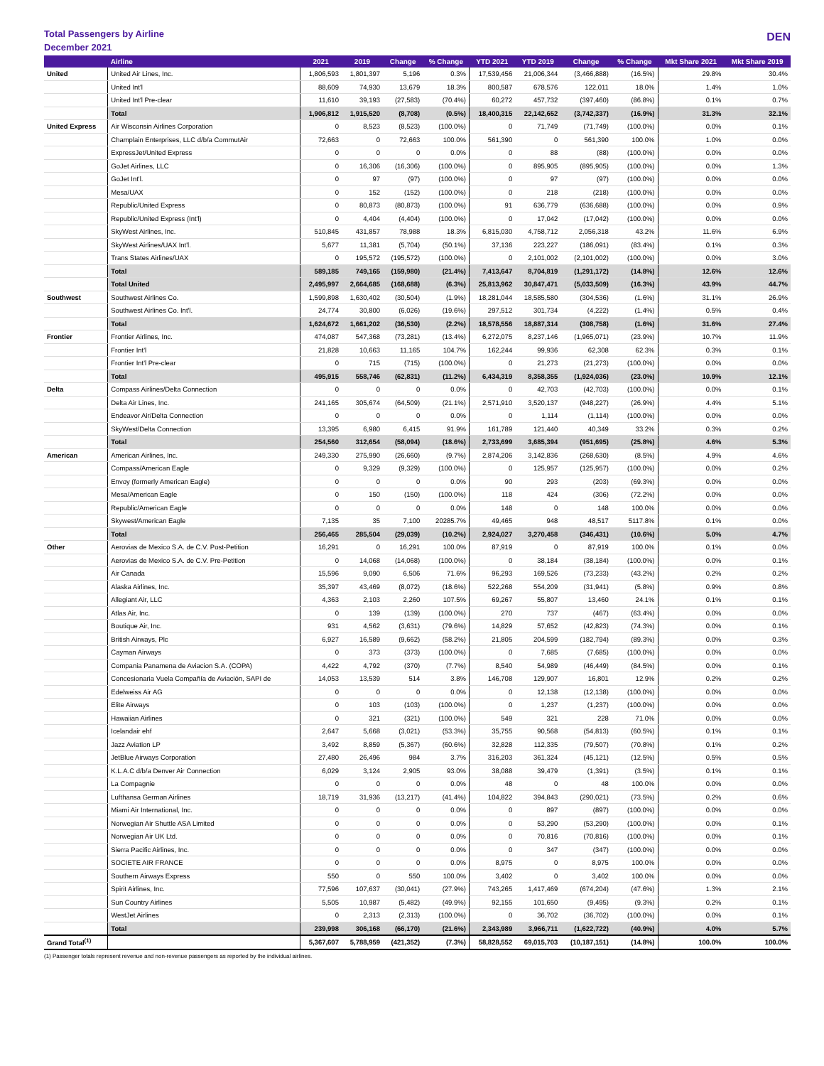Total Passengers by Airline
December 2021
DEN
| | Airline | 2021 | 2019 | Change | % Change | YTD 2021 | YTD 2019 | Change | % Change | Mkt Share 2021 | Mkt Share 2019 |
| --- | --- | --- | --- | --- | --- | --- | --- | --- | --- | --- | --- |
| United | United Air Lines, Inc. | 1,806,593 | 1,801,397 | 5,196 | 0.3% | 17,539,456 | 21,006,344 | (3,466,888) | (16.5%) | 29.8% | 30.4% |
| | United Int'l | 88,609 | 74,930 | 13,679 | 18.3% | 800,587 | 678,576 | 122,011 | 18.0% | 1.4% | 1.0% |
| | United Int'l Pre-clear | 11,610 | 39,193 | (27,583) | (70.4%) | 60,272 | 457,732 | (397,460) | (86.8%) | 0.1% | 0.7% |
| | Total | 1,906,812 | 1,915,520 | (8,708) | (0.5%) | 18,400,315 | 22,142,652 | (3,742,337) | (16.9%) | 31.3% | 32.1% |
| United Express | Air Wisconsin Airlines Corporation | 0 | 8,523 | (8,523) | (100.0%) | 0 | 71,749 | (71,749) | (100.0%) | 0.0% | 0.1% |
| | Champlain Enterprises, LLC d/b/a CommutAir | 72,663 | 0 | 72,663 | 100.0% | 561,390 | 0 | 561,390 | 100.0% | 1.0% | 0.0% |
| | ExpressJet/United Express | 0 | 0 | 0 | 0.0% | 0 | 88 | (88) | (100.0%) | 0.0% | 0.0% |
| | GoJet Airlines, LLC | 0 | 16,306 | (16,306) | (100.0%) | 0 | 895,905 | (895,905) | (100.0%) | 0.0% | 1.3% |
| | GoJet Int'l. | 0 | 97 | (97) | (100.0%) | 0 | 97 | (97) | (100.0%) | 0.0% | 0.0% |
| | Mesa/UAX | 0 | 152 | (152) | (100.0%) | 0 | 218 | (218) | (100.0%) | 0.0% | 0.0% |
| | Republic/United Express | 0 | 80,873 | (80,873) | (100.0%) | 91 | 636,779 | (636,688) | (100.0%) | 0.0% | 0.9% |
| | Republic/United Express (Int'l) | 0 | 4,404 | (4,404) | (100.0%) | 0 | 17,042 | (17,042) | (100.0%) | 0.0% | 0.0% |
| | SkyWest Airlines, Inc. | 510,845 | 431,857 | 78,988 | 18.3% | 6,815,030 | 4,758,712 | 2,056,318 | 43.2% | 11.6% | 6.9% |
| | SkyWest Airlines/UAX Int'l. | 5,677 | 11,381 | (5,704) | (50.1%) | 37,136 | 223,227 | (186,091) | (83.4%) | 0.1% | 0.3% |
| | Trans States Airlines/UAX | 0 | 195,572 | (195,572) | (100.0%) | 0 | 2,101,002 | (2,101,002) | (100.0%) | 0.0% | 3.0% |
| | Total | 589,185 | 749,165 | (159,980) | (21.4%) | 7,413,647 | 8,704,819 | (1,291,172) | (14.8%) | 12.6% | 12.6% |
| | Total United | 2,495,997 | 2,664,685 | (168,688) | (6.3%) | 25,813,962 | 30,847,471 | (5,033,509) | (16.3%) | 43.9% | 44.7% |
| Southwest | Southwest Airlines Co. | 1,599,898 | 1,630,402 | (30,504) | (1.9%) | 18,281,044 | 18,585,580 | (304,536) | (1.6%) | 31.1% | 26.9% |
| | Southwest Airlines Co. Int'l. | 24,774 | 30,800 | (6,026) | (19.6%) | 297,512 | 301,734 | (4,222) | (1.4%) | 0.5% | 0.4% |
| | Total | 1,624,672 | 1,661,202 | (36,530) | (2.2%) | 18,578,556 | 18,887,314 | (308,758) | (1.6%) | 31.6% | 27.4% |
| Frontier | Frontier Airlines, Inc. | 474,087 | 547,368 | (73,281) | (13.4%) | 6,272,075 | 8,237,146 | (1,965,071) | (23.9%) | 10.7% | 11.9% |
| | Frontier Int'l | 21,828 | 10,663 | 11,165 | 104.7% | 162,244 | 99,936 | 62,308 | 62.3% | 0.3% | 0.1% |
| | Frontier Int'l Pre-clear | 0 | 715 | (715) | (100.0%) | 0 | 21,273 | (21,273) | (100.0%) | 0.0% | 0.0% |
| | Total | 495,915 | 558,746 | (62,831) | (11.2%) | 6,434,319 | 8,358,355 | (1,924,036) | (23.0%) | 10.9% | 12.1% |
| Delta | Compass Airlines/Delta Connection | 0 | 0 | 0 | 0.0% | 0 | 42,703 | (42,703) | (100.0%) | 0.0% | 0.1% |
| | Delta Air Lines, Inc. | 241,165 | 305,674 | (64,509) | (21.1%) | 2,571,910 | 3,520,137 | (948,227) | (26.9%) | 4.4% | 5.1% |
| | Endeavor Air/Delta Connection | 0 | 0 | 0 | 0.0% | 0 | 1,114 | (1,114) | (100.0%) | 0.0% | 0.0% |
| | SkyWest/Delta Connection | 13,395 | 6,980 | 6,415 | 91.9% | 161,789 | 121,440 | 40,349 | 33.2% | 0.3% | 0.2% |
| | Total | 254,560 | 312,654 | (58,094) | (18.6%) | 2,733,699 | 3,685,394 | (951,695) | (25.8%) | 4.6% | 5.3% |
| American | American Airlines, Inc. | 249,330 | 275,990 | (26,660) | (9.7%) | 2,874,206 | 3,142,836 | (268,630) | (8.5%) | 4.9% | 4.6% |
| | Compass/American Eagle | 0 | 9,329 | (9,329) | (100.0%) | 0 | 125,957 | (125,957) | (100.0%) | 0.0% | 0.2% |
| | Envoy (formerly American Eagle) | 0 | 0 | 0 | 0.0% | 90 | 293 | (203) | (69.3%) | 0.0% | 0.0% |
| | Mesa/American Eagle | 0 | 150 | (150) | (100.0%) | 118 | 424 | (306) | (72.2%) | 0.0% | 0.0% |
| | Republic/American Eagle | 0 | 0 | 0 | 0.0% | 148 | 0 | 148 | 100.0% | 0.0% | 0.0% |
| | Skywest/American Eagle | 7,135 | 35 | 7,100 | 20285.7% | 49,465 | 948 | 48,517 | 5117.8% | 0.1% | 0.0% |
| | Total | 256,465 | 285,504 | (29,039) | (10.2%) | 2,924,027 | 3,270,458 | (346,431) | (10.6%) | 5.0% | 4.7% |
| Other | Aerovias de Mexico S.A. de C.V. Post-Petition | 16,291 | 0 | 16,291 | 100.0% | 87,919 | 0 | 87,919 | 100.0% | 0.1% | 0.0% |
| | Aerovias de Mexico S.A. de C.V. Pre-Petition | 0 | 14,068 | (14,068) | (100.0%) | 0 | 38,184 | (38,184) | (100.0%) | 0.0% | 0.1% |
| | Air Canada | 15,596 | 9,090 | 6,506 | 71.6% | 96,293 | 169,526 | (73,233) | (43.2%) | 0.2% | 0.2% |
| | Alaska Airlines, Inc. | 35,397 | 43,469 | (8,072) | (18.6%) | 522,268 | 554,209 | (31,941) | (5.8%) | 0.9% | 0.8% |
| | Allegiant Air, LLC | 4,363 | 2,103 | 2,260 | 107.5% | 69,267 | 55,807 | 13,460 | 24.1% | 0.1% | 0.1% |
| | Atlas Air, Inc. | 0 | 139 | (139) | (100.0%) | 270 | 737 | (467) | (63.4%) | 0.0% | 0.0% |
| | Boutique Air, Inc. | 931 | 4,562 | (3,631) | (79.6%) | 14,829 | 57,652 | (42,823) | (74.3%) | 0.0% | 0.1% |
| | British Airways, Plc | 6,927 | 16,589 | (9,662) | (58.2%) | 21,805 | 204,599 | (182,794) | (89.3%) | 0.0% | 0.3% |
| | Cayman Airways | 0 | 373 | (373) | (100.0%) | 0 | 7,685 | (7,685) | (100.0%) | 0.0% | 0.0% |
| | Compania Panamena de Aviacion S.A. (COPA) | 4,422 | 4,792 | (370) | (7.7%) | 8,540 | 54,989 | (46,449) | (84.5%) | 0.0% | 0.1% |
| | Concesionaria Vuela Compañía de Aviación, SAPI de | 14,053 | 13,539 | 514 | 3.8% | 146,708 | 129,907 | 16,801 | 12.9% | 0.2% | 0.2% |
| | Edelweiss Air AG | 0 | 0 | 0 | 0.0% | 0 | 12,138 | (12,138) | (100.0%) | 0.0% | 0.0% |
| | Elite Airways | 0 | 103 | (103) | (100.0%) | 0 | 1,237 | (1,237) | (100.0%) | 0.0% | 0.0% |
| | Hawaiian Airlines | 0 | 321 | (321) | (100.0%) | 549 | 321 | 228 | 71.0% | 0.0% | 0.0% |
| | Icelandair ehf | 2,647 | 5,668 | (3,021) | (53.3%) | 35,755 | 90,568 | (54,813) | (60.5%) | 0.1% | 0.1% |
| | Jazz Aviation LP | 3,492 | 8,859 | (5,367) | (60.6%) | 32,828 | 112,335 | (79,507) | (70.8%) | 0.1% | 0.2% |
| | JetBlue Airways Corporation | 27,480 | 26,496 | 984 | 3.7% | 316,203 | 361,324 | (45,121) | (12.5%) | 0.5% | 0.5% |
| | K.L.A.C d/b/a Denver Air Connection | 6,029 | 3,124 | 2,905 | 93.0% | 38,088 | 39,479 | (1,391) | (3.5%) | 0.1% | 0.1% |
| | La Compagnie | 0 | 0 | 0 | 0.0% | 48 | 0 | 48 | 100.0% | 0.0% | 0.0% |
| | Lufthansa German Airlines | 18,719 | 31,936 | (13,217) | (41.4%) | 104,822 | 394,843 | (290,021) | (73.5%) | 0.2% | 0.6% |
| | Miami Air International, Inc. | 0 | 0 | 0 | 0.0% | 0 | 897 | (897) | (100.0%) | 0.0% | 0.0% |
| | Norwegian Air Shuttle ASA Limited | 0 | 0 | 0 | 0.0% | 0 | 53,290 | (53,290) | (100.0%) | 0.0% | 0.1% |
| | Norwegian Air UK Ltd. | 0 | 0 | 0 | 0.0% | 0 | 70,816 | (70,816) | (100.0%) | 0.0% | 0.1% |
| | Sierra Pacific Airlines, Inc. | 0 | 0 | 0 | 0.0% | 0 | 347 | (347) | (100.0%) | 0.0% | 0.0% |
| | SOCIETE AIR FRANCE | 0 | 0 | 0 | 0.0% | 8,975 | 0 | 8,975 | 100.0% | 0.0% | 0.0% |
| | Southern Airways Express | 550 | 0 | 550 | 100.0% | 3,402 | 0 | 3,402 | 100.0% | 0.0% | 0.0% |
| | Spirit Airlines, Inc. | 77,596 | 107,637 | (30,041) | (27.9%) | 743,265 | 1,417,469 | (674,204) | (47.6%) | 1.3% | 2.1% |
| | Sun Country Airlines | 5,505 | 10,987 | (5,482) | (49.9%) | 92,155 | 101,650 | (9,495) | (9.3%) | 0.2% | 0.1% |
| | WestJet Airlines | 0 | 2,313 | (2,313) | (100.0%) | 0 | 36,702 | (36,702) | (100.0%) | 0.0% | 0.1% |
| | Total | 239,998 | 306,168 | (66,170) | (21.6%) | 2,343,989 | 3,966,711 | (1,622,722) | (40.9%) | 4.0% | 5.7% |
| Grand Total<sup>(1)</sup> | | 5,367,607 | 5,788,959 | (421,352) | (7.3%) | 58,828,552 | 69,015,703 | (10,187,151) | (14.8%) | 100.0% | 100.0% |
(1) Passenger totals represent revenue and non-revenue passengers as reported by the individual airlines.